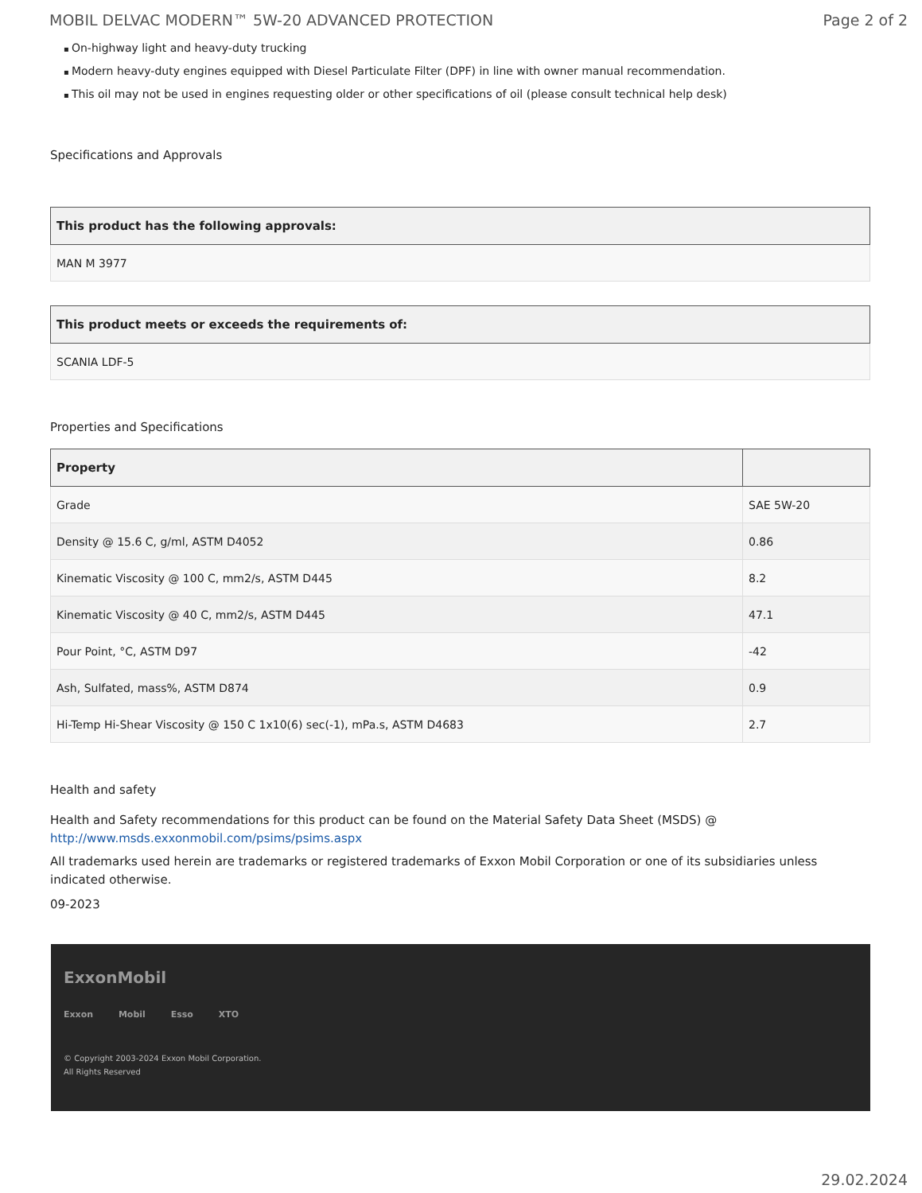MOBIL DELVAC MODERN™ 5W-20 ADVANCED PROTECTION Page 2 of 2
On-highway light and heavy-duty trucking
Modern heavy-duty engines equipped with Diesel Particulate Filter (DPF) in line with owner manual recommendation.
This oil may not be used in engines requesting older or other specifications of oil (please consult technical help desk)
Specifications and Approvals
| This product has the following approvals: |
| --- |
| MAN M 3977 |
| This product meets or exceeds the requirements of: |
| --- |
| SCANIA LDF-5 |
Properties and Specifications
| Property | |
| --- | --- |
| Grade | SAE 5W-20 |
| Density @ 15.6 C, g/ml, ASTM D4052 | 0.86 |
| Kinematic Viscosity @ 100 C, mm2/s, ASTM D445 | 8.2 |
| Kinematic Viscosity @ 40 C, mm2/s, ASTM D445 | 47.1 |
| Pour Point, °C, ASTM D97 | -42 |
| Ash, Sulfated, mass%, ASTM D874 | 0.9 |
| Hi-Temp Hi-Shear Viscosity @ 150 C 1x10(6) sec(-1), mPa.s, ASTM D4683 | 2.7 |
Health and safety
Health and Safety recommendations for this product can be found on the Material Safety Data Sheet (MSDS) @ http://www.msds.exxonmobil.com/psims/psims.aspx
All trademarks used herein are trademarks or registered trademarks of Exxon Mobil Corporation or one of its subsidiaries unless indicated otherwise.
09-2023
ExxonMobil
Exxon Mobil Esso XTO
© Copyright 2003-2024 Exxon Mobil Corporation. All Rights Reserved
29.02.2024